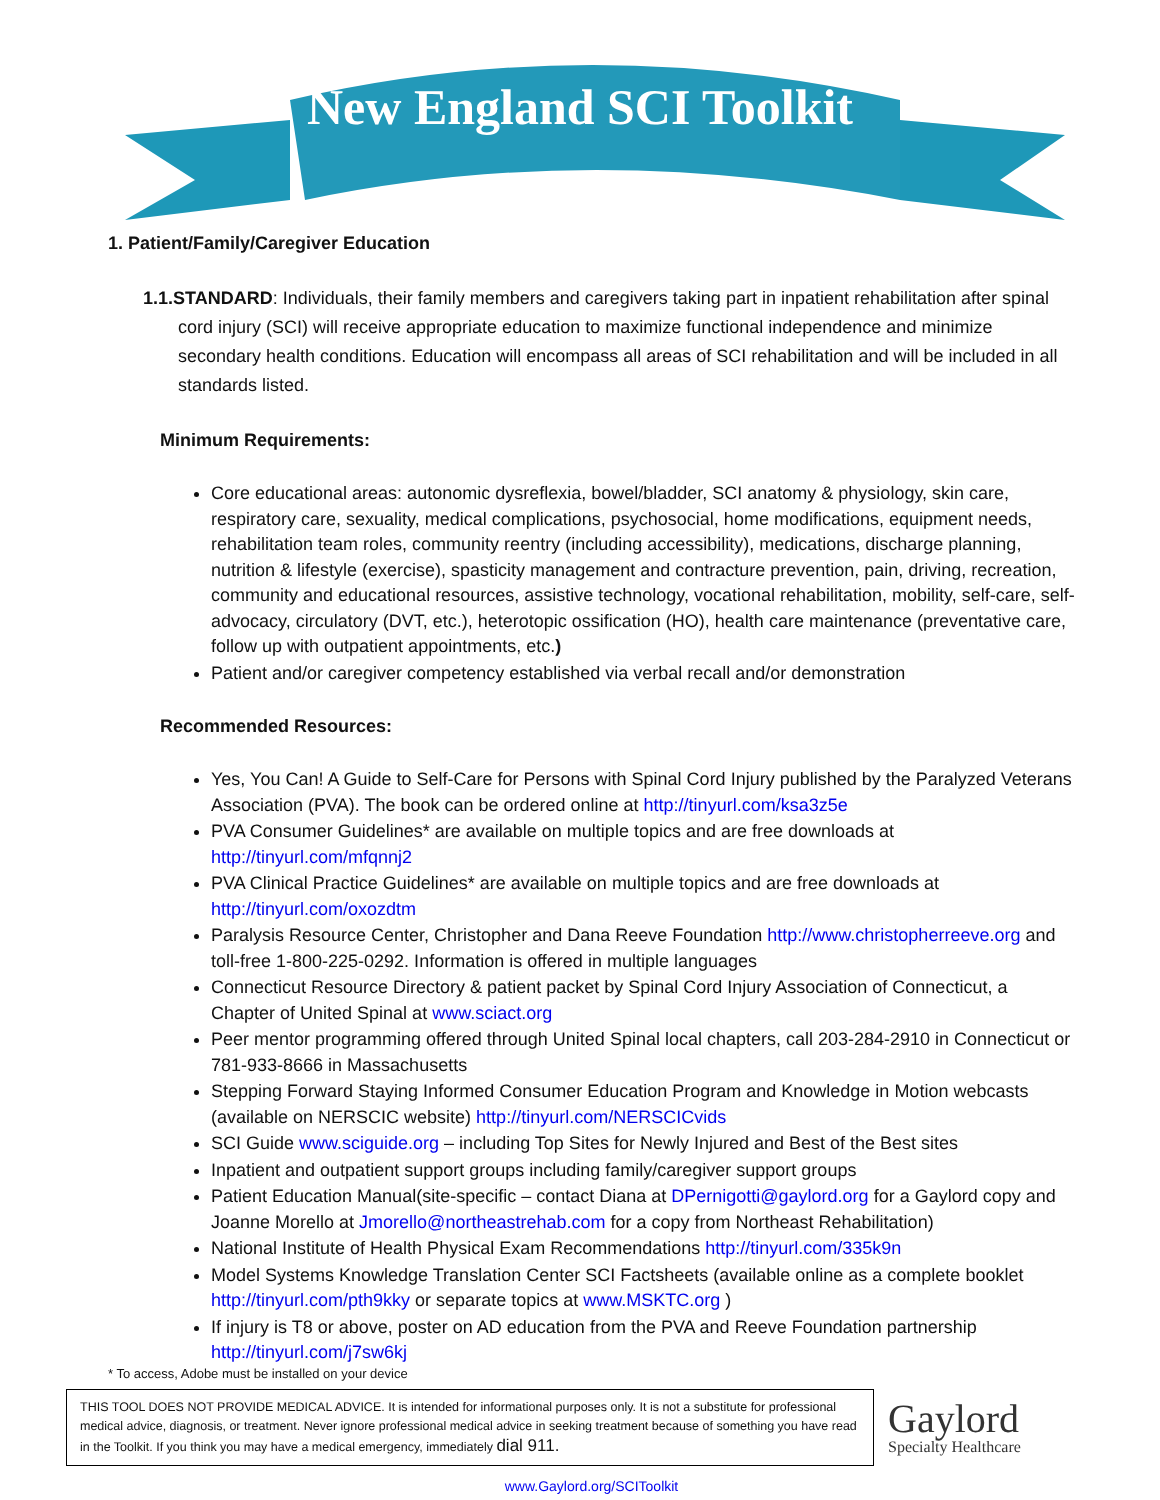New England SCI Toolkit
1. Patient/Family/Caregiver Education
1.1.STANDARD: Individuals, their family members and caregivers taking part in inpatient rehabilitation after spinal cord injury (SCI) will receive appropriate education to maximize functional independence and minimize secondary health conditions. Education will encompass all areas of SCI rehabilitation and will be included in all standards listed.
Minimum Requirements:
Core educational areas: autonomic dysreflexia, bowel/bladder, SCI anatomy & physiology, skin care, respiratory care, sexuality, medical complications, psychosocial, home modifications, equipment needs, rehabilitation team roles, community reentry (including accessibility), medications, discharge planning, nutrition & lifestyle (exercise), spasticity management and contracture prevention, pain, driving, recreation, community and educational resources, assistive technology, vocational rehabilitation, mobility, self-care, self-advocacy, circulatory (DVT, etc.), heterotopic ossification (HO), health care maintenance (preventative care, follow up with outpatient appointments, etc.)
Patient and/or caregiver competency established via verbal recall and/or demonstration
Recommended Resources:
Yes, You Can! A Guide to Self-Care for Persons with Spinal Cord Injury published by the Paralyzed Veterans Association (PVA). The book can be ordered online at http://tinyurl.com/ksa3z5e
PVA Consumer Guidelines* are available on multiple topics and are free downloads at http://tinyurl.com/mfqnnj2
PVA Clinical Practice Guidelines* are available on multiple topics and are free downloads at http://tinyurl.com/oxozdtm
Paralysis Resource Center, Christopher and Dana Reeve Foundation http://www.christopherreeve.org and toll-free 1-800-225-0292. Information is offered in multiple languages
Connecticut Resource Directory & patient packet by Spinal Cord Injury Association of Connecticut, a Chapter of United Spinal at www.sciact.org
Peer mentor programming offered through United Spinal local chapters, call 203-284-2910 in Connecticut or 781-933-8666 in Massachusetts
Stepping Forward Staying Informed Consumer Education Program and Knowledge in Motion webcasts (available on NERSCIC website) http://tinyurl.com/NERSCICvids
SCI Guide www.sciguide.org – including Top Sites for Newly Injured and Best of the Best sites
Inpatient and outpatient support groups including family/caregiver support groups
Patient Education Manual(site-specific – contact Diana at DPernigotti@gaylord.org for a Gaylord copy and Joanne Morello at Jmorello@northeastrehab.com for a copy from Northeast Rehabilitation)
National Institute of Health Physical Exam Recommendations http://tinyurl.com/335k9n
Model Systems Knowledge Translation Center SCI Factsheets (available online as a complete booklet http://tinyurl.com/pth9kky or separate topics at www.MSKTC.org )
If injury is T8 or above, poster on AD education from the PVA and Reeve Foundation partnership http://tinyurl.com/j7sw6kj
* To access, Adobe must be installed on your device
THIS TOOL DOES NOT PROVIDE MEDICAL ADVICE. It is intended for informational purposes only. It is not a substitute for professional medical advice, diagnosis, or treatment. Never ignore professional medical advice in seeking treatment because of something you have read in the Toolkit. If you think you may have a medical emergency, immediately dial 911.
Gaylord
Specialty Healthcare
www.Gaylord.org/SCIToolkit